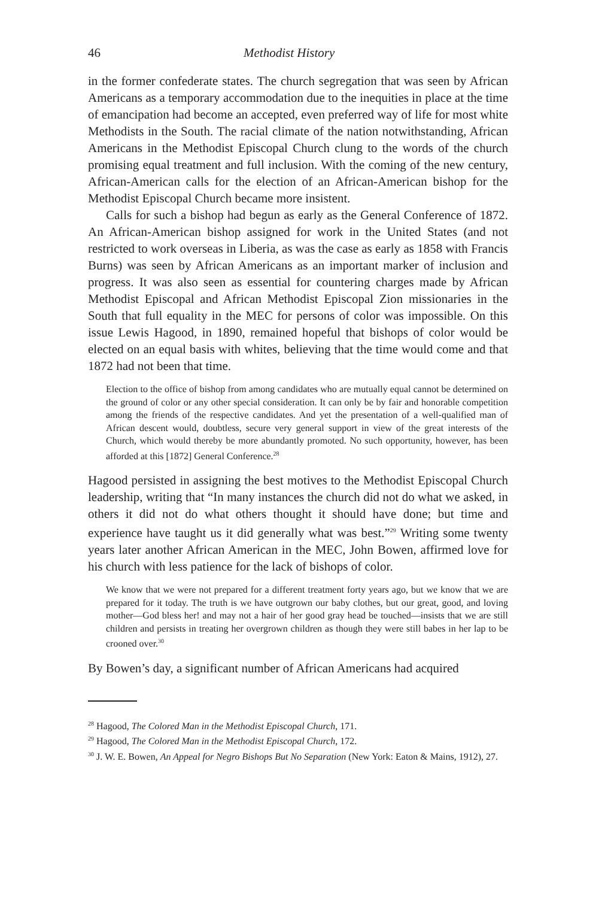46 Methodist History
in the former confederate states. The church segregation that was seen by African Americans as a temporary accommodation due to the inequities in place at the time of emancipation had become an accepted, even preferred way of life for most white Methodists in the South. The racial climate of the nation notwithstanding, African Americans in the Methodist Episcopal Church clung to the words of the church promising equal treatment and full inclusion. With the coming of the new century, African-American calls for the election of an African-American bishop for the Methodist Episcopal Church became more insistent.
Calls for such a bishop had begun as early as the General Conference of 1872. An African-American bishop assigned for work in the United States (and not restricted to work overseas in Liberia, as was the case as early as 1858 with Francis Burns) was seen by African Americans as an important marker of inclusion and progress. It was also seen as essential for countering charges made by African Methodist Episcopal and African Methodist Episcopal Zion missionaries in the South that full equality in the MEC for persons of color was impossible. On this issue Lewis Hagood, in 1890, remained hopeful that bishops of color would be elected on an equal basis with whites, believing that the time would come and that 1872 had not been that time.
Election to the office of bishop from among candidates who are mutually equal cannot be determined on the ground of color or any other special consideration. It can only be by fair and honorable competition among the friends of the respective candidates. And yet the presentation of a well-qualified man of African descent would, doubtless, secure very general support in view of the great interests of the Church, which would thereby be more abundantly promoted. No such opportunity, however, has been afforded at this [1872] General Conference.<sup>28</sup>
Hagood persisted in assigning the best motives to the Methodist Episcopal Church leadership, writing that “In many instances the church did not do what we asked, in others it did not do what others thought it should have done; but time and experience have taught us it did generally what was best.”<sup>29</sup> Writing some twenty years later another African American in the MEC, John Bowen, affirmed love for his church with less patience for the lack of bishops of color.
We know that we were not prepared for a different treatment forty years ago, but we know that we are prepared for it today. The truth is we have outgrown our baby clothes, but our great, good, and loving mother—God bless her! and may not a hair of her good gray head be touched—insists that we are still children and persists in treating her overgrown children as though they were still babes in her lap to be crooned over.<sup>30</sup>
By Bowen’s day, a significant number of African Americans had acquired
<sup>28</sup> Hagood, The Colored Man in the Methodist Episcopal Church, 171.
<sup>29</sup> Hagood, The Colored Man in the Methodist Episcopal Church, 172.
<sup>30</sup> J. W. E. Bowen, An Appeal for Negro Bishops But No Separation (New York: Eaton & Mains, 1912), 27.